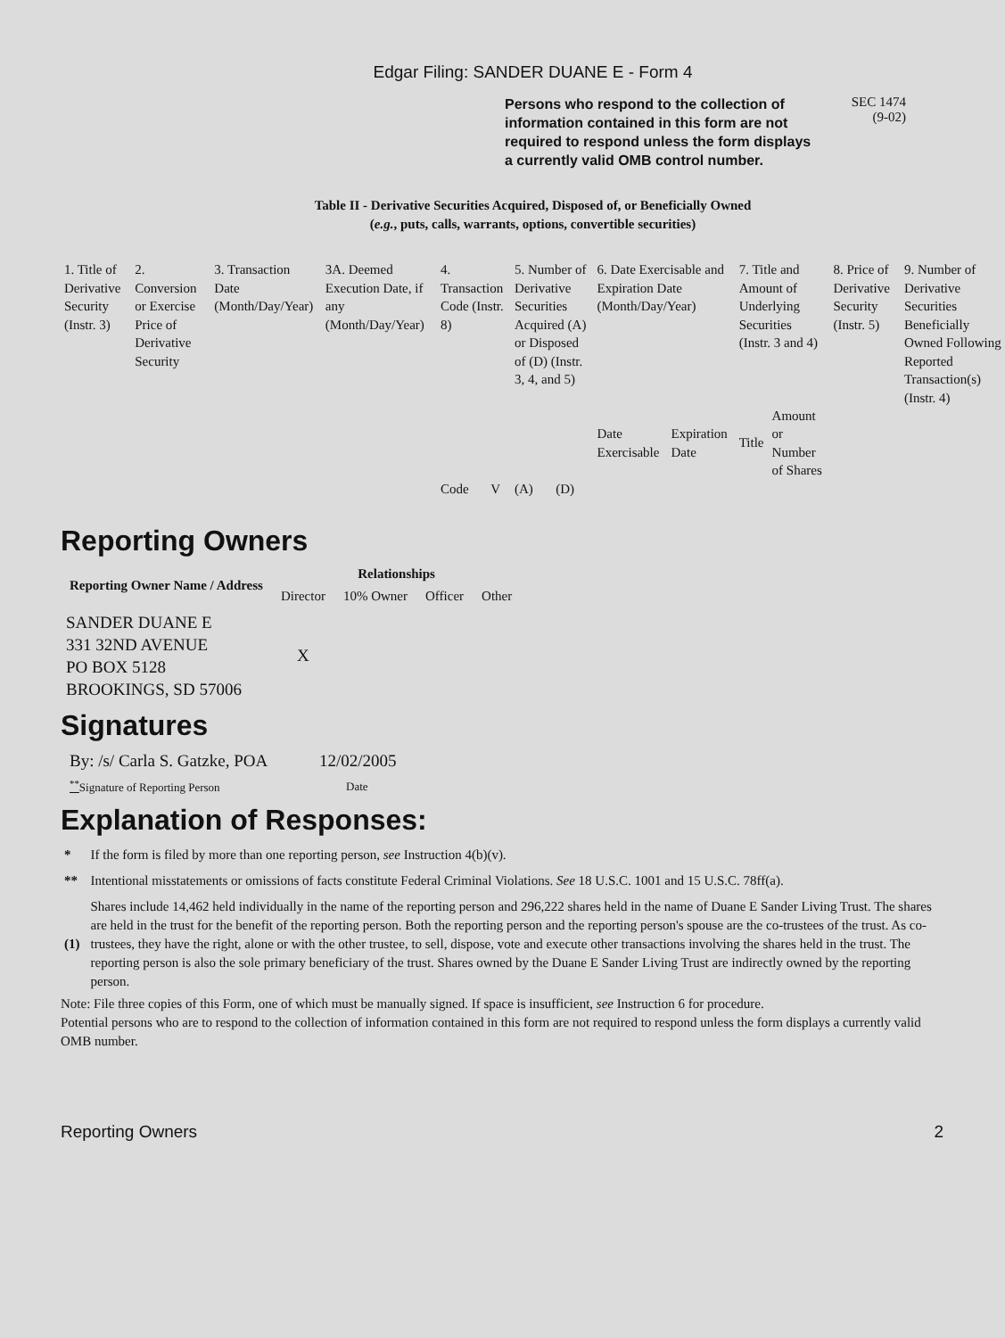Edgar Filing: SANDER DUANE E - Form 4
Persons who respond to the collection of information contained in this form are not required to respond unless the form displays a currently valid OMB control number.
SEC 1474
(9-02)
Table II - Derivative Securities Acquired, Disposed of, or Beneficially Owned
(e.g., puts, calls, warrants, options, convertible securities)
| 1. Title of Derivative Security (Instr. 3) | 2. Conversion or Exercise Price of Derivative Security | 3. Transaction Date (Month/Day/Year) | 3A. Deemed Execution Date, if any (Month/Day/Year) | 4. Transaction Code (Instr. 8) | | 5. Number of Derivative Securities Acquired (A) or Disposed of (D) (Instr. 3, 4, and 5) | | 6. Date Exercisable and Expiration Date (Month/Day/Year) | | 7. Title and Amount of Underlying Securities (Instr. 3 and 4) | | 8. Price of Derivative Security (Instr. 5) | 9. Number of Derivative Securities Beneficially Owned Following Reported Transaction(s) (Instr. 4) |
| --- | --- | --- | --- | --- | --- | --- | --- | --- | --- | --- | --- | --- | --- |
| | | | | | | | | Date Exercisable | Expiration Date | Title | Amount or Number of Shares | | |
| | | | | Code | V | (A) | (D) | | | | | | |
Reporting Owners
| Reporting Owner Name / Address | Relationships | | | |
| --- | --- | --- | --- | --- |
| | Director | 10% Owner | Officer | Other |
| SANDER DUANE E 331 32ND AVENUE PO BOX 5128 BROOKINGS, SD 57006 | X | | | |
Signatures
| By: /s/ Carla S. Gatzke, POA | 12/02/2005 |
| <sup>**</sup> Signature of Reporting Person | Date |
Explanation of Responses:
| * | If the form is filed by more than one reporting person, see Instruction 4(b)(v). |
| ** | Intentional misstatements or omissions of facts constitute Federal Criminal Violations. See 18 U.S.C. 1001 and 15 U.S.C. 78ff(a). |
| (1) | Shares include 14,462 held individually in the name of the reporting person and 296,222 shares held in the name of Duane E Sander Living Trust. The shares are held in the trust for the benefit of the reporting person. Both the reporting person and the reporting person's spouse are the co-trustees of the trust. As co-trustees, they have the right, alone or with the other trustee, to sell, dispose, vote and execute other transactions involving the shares held in the trust. The reporting person is also the sole primary beneficiary of the trust. Shares owned by the Duane E Sander Living Trust are indirectly owned by the reporting person. |
Note: File three copies of this Form, one of which must be manually signed. If space is insufficient, see Instruction 6 for procedure.
Potential persons who are to respond to the collection of information contained in this form are not required to respond unless the form displays a currently valid OMB number.
Reporting Owners 2